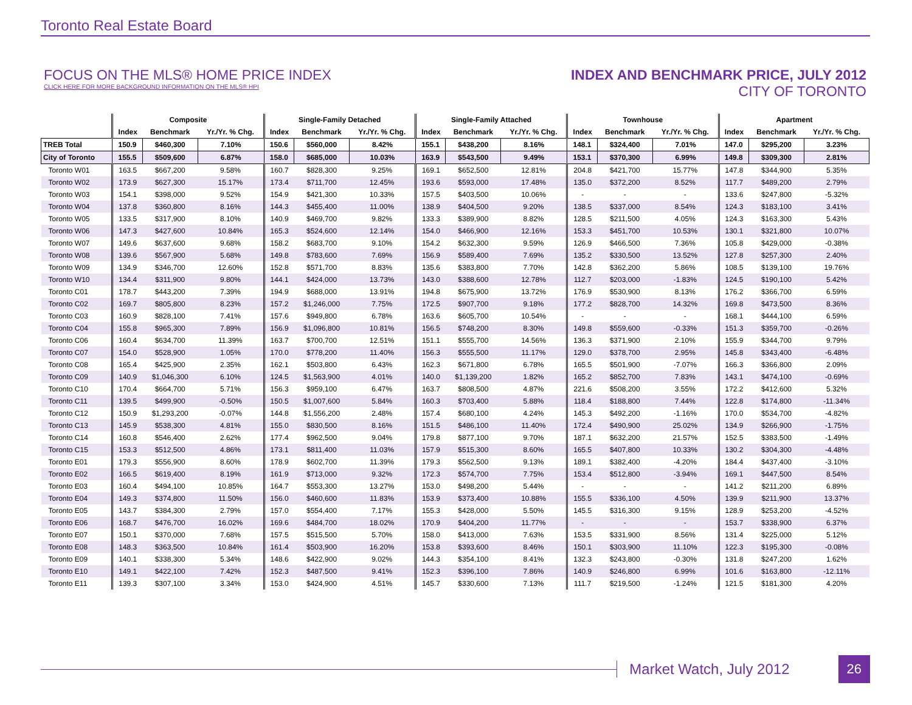Toronto Real Estate Board
FOCUS ON THE MLS® HOME PRICE INDEX
CLICK HERE FOR MORE BACKGROUND INFORMATION ON THE MLS® HPI
INDEX AND BENCHMARK PRICE, JULY 2012
CITY OF TORONTO
| | Composite | | | Single-Family Detached | | | Single-Family Attached | | | Townhouse | | | Apartment | | |
| --- | --- | --- | --- | --- | --- | --- | --- | --- | --- | --- | --- | --- | --- | --- | --- |
| | Index | Benchmark | Yr./Yr. % Chg. | Index | Benchmark | Yr./Yr. % Chg. | Index | Benchmark | Yr./Yr. % Chg. | Index | Benchmark | Yr./Yr. % Chg. | Index | Benchmark | Yr./Yr. % Chg. |
| TREB Total | 150.9 | $460,300 | 7.10% | 150.6 | $560,000 | 8.42% | 155.1 | $438,200 | 8.16% | 148.1 | $324,400 | 7.01% | 147.0 | $295,200 | 3.23% |
| City of Toronto | 155.5 | $509,600 | 6.87% | 158.0 | $685,000 | 10.03% | 163.9 | $543,500 | 9.49% | 153.1 | $370,300 | 6.99% | 149.8 | $309,300 | 2.81% |
| Toronto W01 | 163.5 | $667,200 | 9.58% | 160.7 | $828,300 | 9.25% | 169.1 | $652,500 | 12.81% | 204.8 | $421,700 | 15.77% | 147.8 | $344,900 | 5.35% |
| Toronto W02 | 173.9 | $627,300 | 15.17% | 173.4 | $711,700 | 12.45% | 193.6 | $593,000 | 17.48% | 135.0 | $372,200 | 8.52% | 117.7 | $489,200 | 2.79% |
| Toronto W03 | 154.1 | $398,000 | 9.52% | 154.9 | $421,300 | 10.33% | 157.5 | $403,500 | 10.06% | - | - | - | 133.6 | $247,800 | -5.32% |
| Toronto W04 | 137.8 | $360,800 | 8.16% | 144.3 | $455,400 | 11.00% | 138.9 | $404,500 | 9.20% | 138.5 | $337,000 | 8.54% | 124.3 | $183,100 | 3.41% |
| Toronto W05 | 133.5 | $317,900 | 8.10% | 140.9 | $469,700 | 9.82% | 133.3 | $389,900 | 8.82% | 128.5 | $211,500 | 4.05% | 124.3 | $163,300 | 5.43% |
| Toronto W06 | 147.3 | $427,600 | 10.84% | 165.3 | $524,600 | 12.14% | 154.0 | $466,900 | 12.16% | 153.3 | $451,700 | 10.53% | 130.1 | $321,800 | 10.07% |
| Toronto W07 | 149.6 | $637,600 | 9.68% | 158.2 | $683,700 | 9.10% | 154.2 | $632,300 | 9.59% | 126.9 | $466,500 | 7.36% | 105.8 | $429,000 | -0.38% |
| Toronto W08 | 139.6 | $567,900 | 5.68% | 149.8 | $783,600 | 7.69% | 156.9 | $589,400 | 7.69% | 135.2 | $330,500 | 13.52% | 127.8 | $257,300 | 2.40% |
| Toronto W09 | 134.9 | $346,700 | 12.60% | 152.8 | $571,700 | 8.83% | 135.6 | $383,800 | 7.70% | 142.8 | $362,200 | 5.86% | 108.5 | $139,100 | 19.76% |
| Toronto W10 | 134.4 | $311,900 | 9.80% | 144.1 | $424,000 | 13.73% | 143.0 | $388,600 | 12.78% | 112.7 | $203,000 | -1.83% | 124.5 | $190,100 | 5.42% |
| Toronto C01 | 178.7 | $443,200 | 7.39% | 194.9 | $688,000 | 13.91% | 194.8 | $675,900 | 13.72% | 176.9 | $530,900 | 8.13% | 176.2 | $366,700 | 6.59% |
| Toronto C02 | 169.7 | $805,800 | 8.23% | 157.2 | $1,246,000 | 7.75% | 172.5 | $907,700 | 9.18% | 177.2 | $828,700 | 14.32% | 169.8 | $473,500 | 8.36% |
| Toronto C03 | 160.9 | $828,100 | 7.41% | 157.6 | $949,800 | 6.78% | 163.6 | $605,700 | 10.54% | - | - | - | 168.1 | $444,100 | 6.59% |
| Toronto C04 | 155.8 | $965,300 | 7.89% | 156.9 | $1,096,800 | 10.81% | 156.5 | $748,200 | 8.30% | 149.8 | $559,600 | -0.33% | 151.3 | $359,700 | -0.26% |
| Toronto C06 | 160.4 | $634,700 | 11.39% | 163.7 | $700,700 | 12.51% | 151.1 | $555,700 | 14.56% | 136.3 | $371,900 | 2.10% | 155.9 | $344,700 | 9.79% |
| Toronto C07 | 154.0 | $528,900 | 1.05% | 170.0 | $778,200 | 11.40% | 156.3 | $555,500 | 11.17% | 129.0 | $378,700 | 2.95% | 145.8 | $343,400 | -6.48% |
| Toronto C08 | 165.4 | $425,900 | 2.35% | 162.1 | $503,800 | 6.43% | 162.3 | $671,800 | 6.78% | 165.5 | $501,900 | -7.07% | 166.3 | $366,800 | 2.09% |
| Toronto C09 | 140.9 | $1,046,300 | 6.10% | 124.5 | $1,563,900 | 4.01% | 140.0 | $1,139,200 | 1.82% | 165.2 | $852,700 | 7.83% | 143.1 | $474,100 | -0.69% |
| Toronto C10 | 170.4 | $664,700 | 5.71% | 156.3 | $959,100 | 6.47% | 163.7 | $808,500 | 4.87% | 221.6 | $508,200 | 3.55% | 172.2 | $412,600 | 5.32% |
| Toronto C11 | 139.5 | $499,900 | -0.50% | 150.5 | $1,007,600 | 5.84% | 160.3 | $703,400 | 5.88% | 118.4 | $188,800 | 7.44% | 122.8 | $174,800 | -11.34% |
| Toronto C12 | 150.9 | $1,293,200 | -0.07% | 144.8 | $1,556,200 | 2.48% | 157.4 | $680,100 | 4.24% | 145.3 | $492,200 | -1.16% | 170.0 | $534,700 | -4.82% |
| Toronto C13 | 145.9 | $538,300 | 4.81% | 155.0 | $830,500 | 8.16% | 151.5 | $486,100 | 11.40% | 172.4 | $490,900 | 25.02% | 134.9 | $266,900 | -1.75% |
| Toronto C14 | 160.8 | $546,400 | 2.62% | 177.4 | $962,500 | 9.04% | 179.8 | $877,100 | 9.70% | 187.1 | $632,200 | 21.57% | 152.5 | $383,500 | -1.49% |
| Toronto C15 | 153.3 | $512,500 | 4.86% | 173.1 | $811,400 | 11.03% | 157.9 | $515,300 | 8.60% | 165.5 | $407,800 | 10.33% | 130.2 | $304,300 | -4.48% |
| Toronto E01 | 179.3 | $556,900 | 8.60% | 178.9 | $602,700 | 11.39% | 179.3 | $562,500 | 9.13% | 189.1 | $382,400 | -4.20% | 184.4 | $437,400 | -3.10% |
| Toronto E02 | 166.5 | $619,400 | 8.19% | 161.9 | $713,000 | 9.32% | 172.3 | $574,700 | 7.75% | 153.4 | $512,800 | -3.94% | 169.1 | $447,500 | 8.54% |
| Toronto E03 | 160.4 | $494,100 | 10.85% | 164.7 | $553,300 | 13.27% | 153.0 | $498,200 | 5.44% | - | - | - | 141.2 | $211,200 | 6.89% |
| Toronto E04 | 149.3 | $374,800 | 11.50% | 156.0 | $460,600 | 11.83% | 153.9 | $373,400 | 10.88% | 155.5 | $336,100 | 4.50% | 139.9 | $211,900 | 13.37% |
| Toronto E05 | 143.7 | $384,300 | 2.79% | 157.0 | $554,400 | 7.17% | 155.3 | $428,000 | 5.50% | 145.5 | $316,300 | 9.15% | 128.9 | $253,200 | -4.52% |
| Toronto E06 | 168.7 | $476,700 | 16.02% | 169.6 | $484,700 | 18.02% | 170.9 | $404,200 | 11.77% | - | - | - | 153.7 | $338,900 | 6.37% |
| Toronto E07 | 150.1 | $370,000 | 7.68% | 157.5 | $515,500 | 5.70% | 158.0 | $413,000 | 7.63% | 153.5 | $331,900 | 8.56% | 131.4 | $225,000 | 5.12% |
| Toronto E08 | 148.3 | $363,500 | 10.84% | 161.4 | $503,900 | 16.20% | 153.8 | $393,600 | 8.46% | 150.1 | $303,900 | 11.10% | 122.3 | $195,300 | -0.08% |
| Toronto E09 | 140.1 | $338,300 | 5.34% | 148.6 | $422,900 | 9.02% | 144.3 | $354,100 | 8.41% | 132.3 | $243,800 | -0.30% | 131.8 | $247,200 | 1.62% |
| Toronto E10 | 149.1 | $422,100 | 7.42% | 152.3 | $487,500 | 9.41% | 152.3 | $396,100 | 7.86% | 140.9 | $246,800 | 6.99% | 101.6 | $163,800 | -12.11% |
| Toronto E11 | 139.3 | $307,100 | 3.34% | 153.0 | $424,900 | 4.51% | 145.7 | $330,600 | 7.13% | 111.7 | $219,500 | -1.24% | 121.5 | $181,300 | 4.20% |
Market Watch, July 2012
26